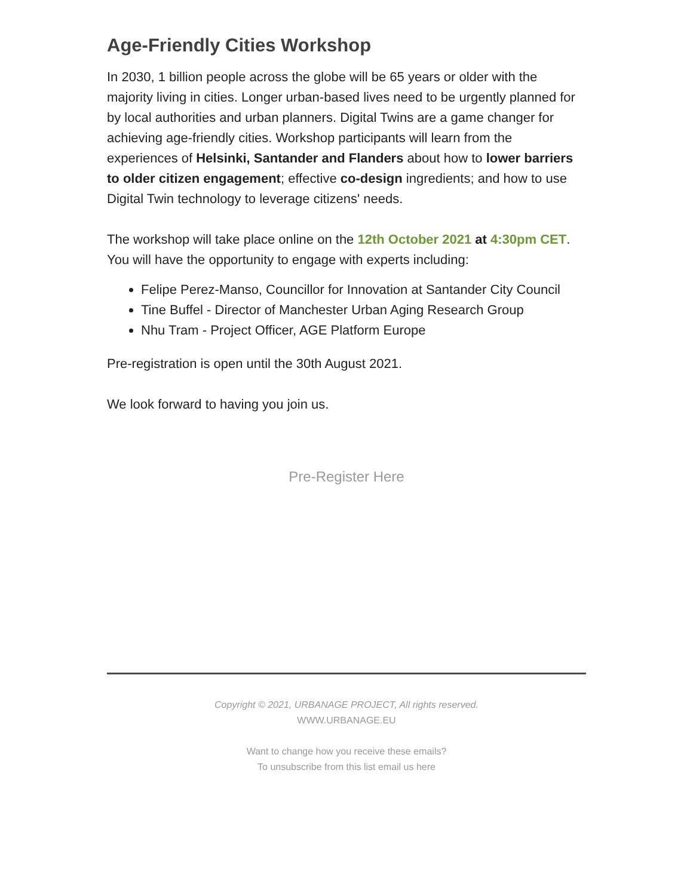Age-Friendly Cities Workshop
In 2030, 1 billion people across the globe will be 65 years or older with the majority living in cities. Longer urban-based lives need to be urgently planned for by local authorities and urban planners. Digital Twins are a game changer for achieving age-friendly cities. Workshop participants will learn from the experiences of Helsinki, Santander and Flanders about how to lower barriers to older citizen engagement; effective co-design ingredients; and how to use Digital Twin technology to leverage citizens' needs.
The workshop will take place online on the 12th October 2021 at 4:30pm CET. You will have the opportunity to engage with experts including:
Felipe Perez-Manso, Councillor for Innovation at Santander City Council
Tine Buffel - Director of Manchester Urban Aging Research Group
Nhu Tram - Project Officer, AGE Platform Europe
Pre-registration is open until the 30th August 2021.
We look forward to having you join us.
Pre-Register Here
Copyright © 2021, URBANAGE PROJECT, All rights reserved.
WWW.URBANAGE.EU
Want to change how you receive these emails?
To unsubscribe from this list email us here